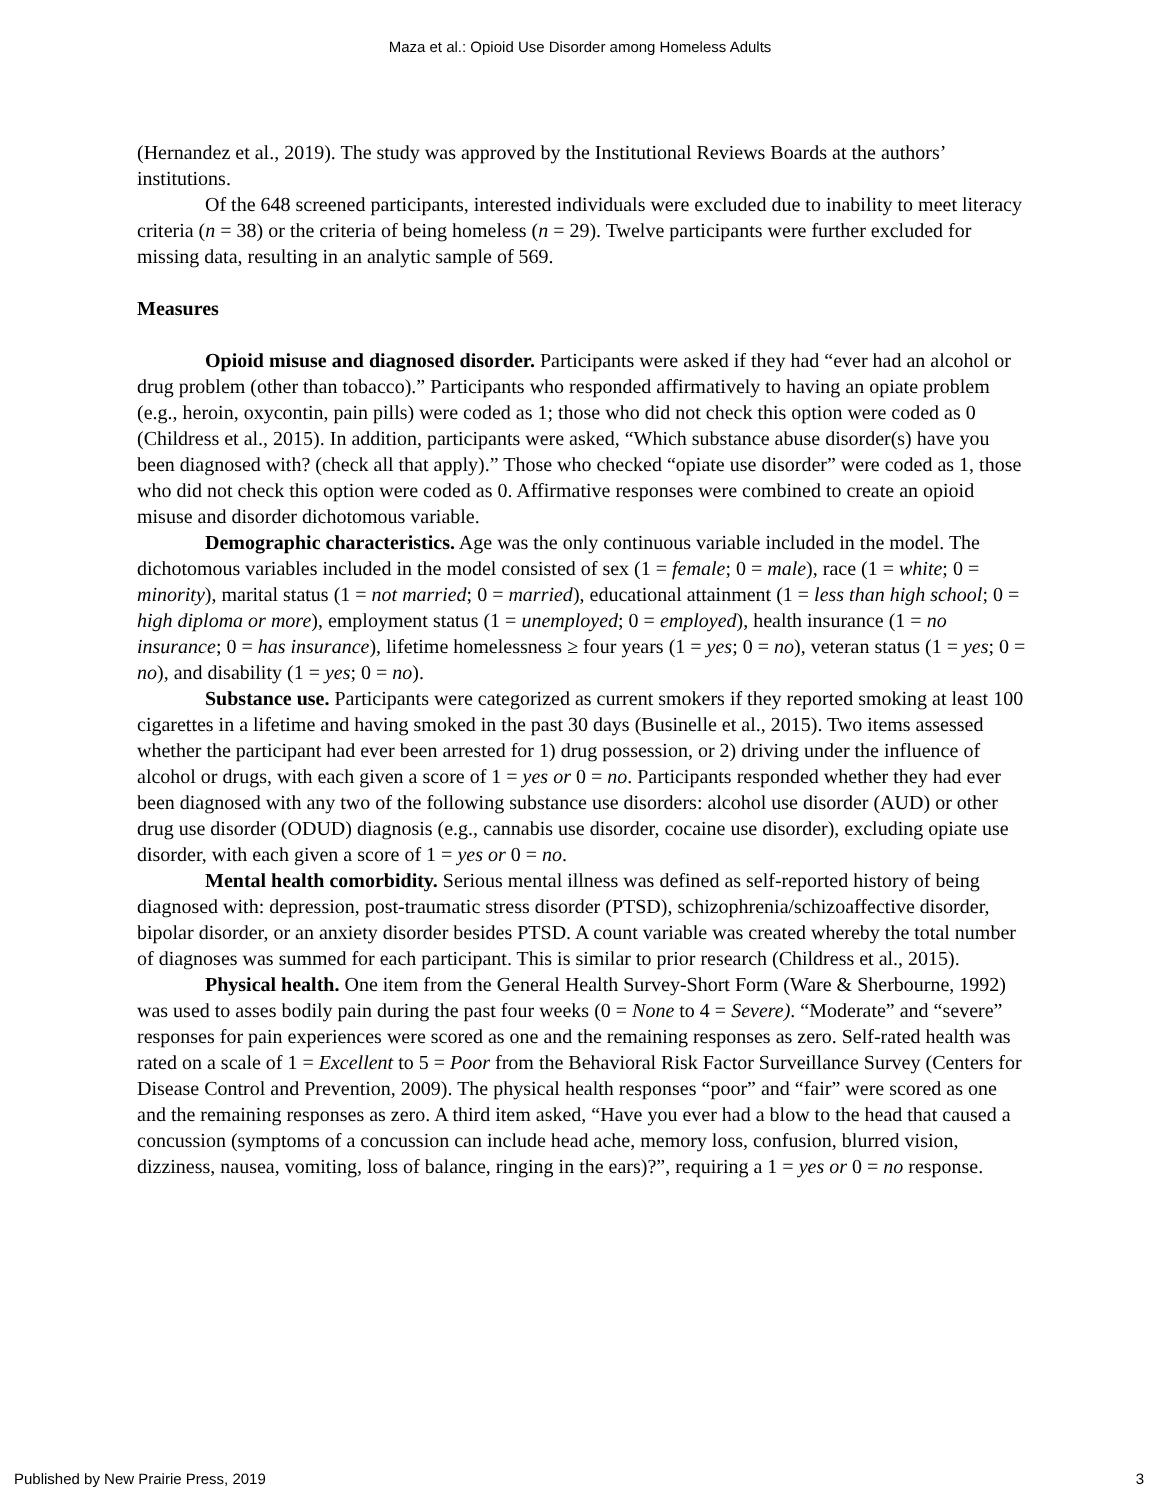Maza et al.: Opioid Use Disorder among Homeless Adults
(Hernandez et al., 2019). The study was approved by the Institutional Reviews Boards at the authors’ institutions.
Of the 648 screened participants, interested individuals were excluded due to inability to meet literacy criteria (n = 38) or the criteria of being homeless (n = 29). Twelve participants were further excluded for missing data, resulting in an analytic sample of 569.
Measures
Opioid misuse and diagnosed disorder. Participants were asked if they had “ever had an alcohol or drug problem (other than tobacco).” Participants who responded affirmatively to having an opiate problem (e.g., heroin, oxycontin, pain pills) were coded as 1; those who did not check this option were coded as 0 (Childress et al., 2015). In addition, participants were asked, “Which substance abuse disorder(s) have you been diagnosed with? (check all that apply).” Those who checked “opiate use disorder” were coded as 1, those who did not check this option were coded as 0. Affirmative responses were combined to create an opioid misuse and disorder dichotomous variable.
Demographic characteristics. Age was the only continuous variable included in the model. The dichotomous variables included in the model consisted of sex (1 = female; 0 = male), race (1 = white; 0 = minority), marital status (1 = not married; 0 = married), educational attainment (1 = less than high school; 0 = high diploma or more), employment status (1 = unemployed; 0 = employed), health insurance (1 = no insurance; 0 = has insurance), lifetime homelessness ≥ four years (1 = yes; 0 = no), veteran status (1 = yes; 0 = no), and disability (1 = yes; 0 = no).
Substance use. Participants were categorized as current smokers if they reported smoking at least 100 cigarettes in a lifetime and having smoked in the past 30 days (Businelle et al., 2015). Two items assessed whether the participant had ever been arrested for 1) drug possession, or 2) driving under the influence of alcohol or drugs, with each given a score of 1 = yes or 0 = no. Participants responded whether they had ever been diagnosed with any two of the following substance use disorders: alcohol use disorder (AUD) or other drug use disorder (ODUD) diagnosis (e.g., cannabis use disorder, cocaine use disorder), excluding opiate use disorder, with each given a score of 1 = yes or 0 = no.
Mental health comorbidity. Serious mental illness was defined as self-reported history of being diagnosed with: depression, post-traumatic stress disorder (PTSD), schizophrenia/schizoaffective disorder, bipolar disorder, or an anxiety disorder besides PTSD. A count variable was created whereby the total number of diagnoses was summed for each participant. This is similar to prior research (Childress et al., 2015).
Physical health. One item from the General Health Survey-Short Form (Ware & Sherbourne, 1992) was used to asses bodily pain during the past four weeks (0 = None to 4 = Severe). “Moderate” and “severe” responses for pain experiences were scored as one and the remaining responses as zero. Self-rated health was rated on a scale of 1 = Excellent to 5 = Poor from the Behavioral Risk Factor Surveillance Survey (Centers for Disease Control and Prevention, 2009). The physical health responses “poor” and “fair” were scored as one and the remaining responses as zero. A third item asked, “Have you ever had a blow to the head that caused a concussion (symptoms of a concussion can include head ache, memory loss, confusion, blurred vision, dizziness, nausea, vomiting, loss of balance, ringing in the ears)?”, requiring a 1 = yes or 0 = no response.
Published by New Prairie Press, 2019 3